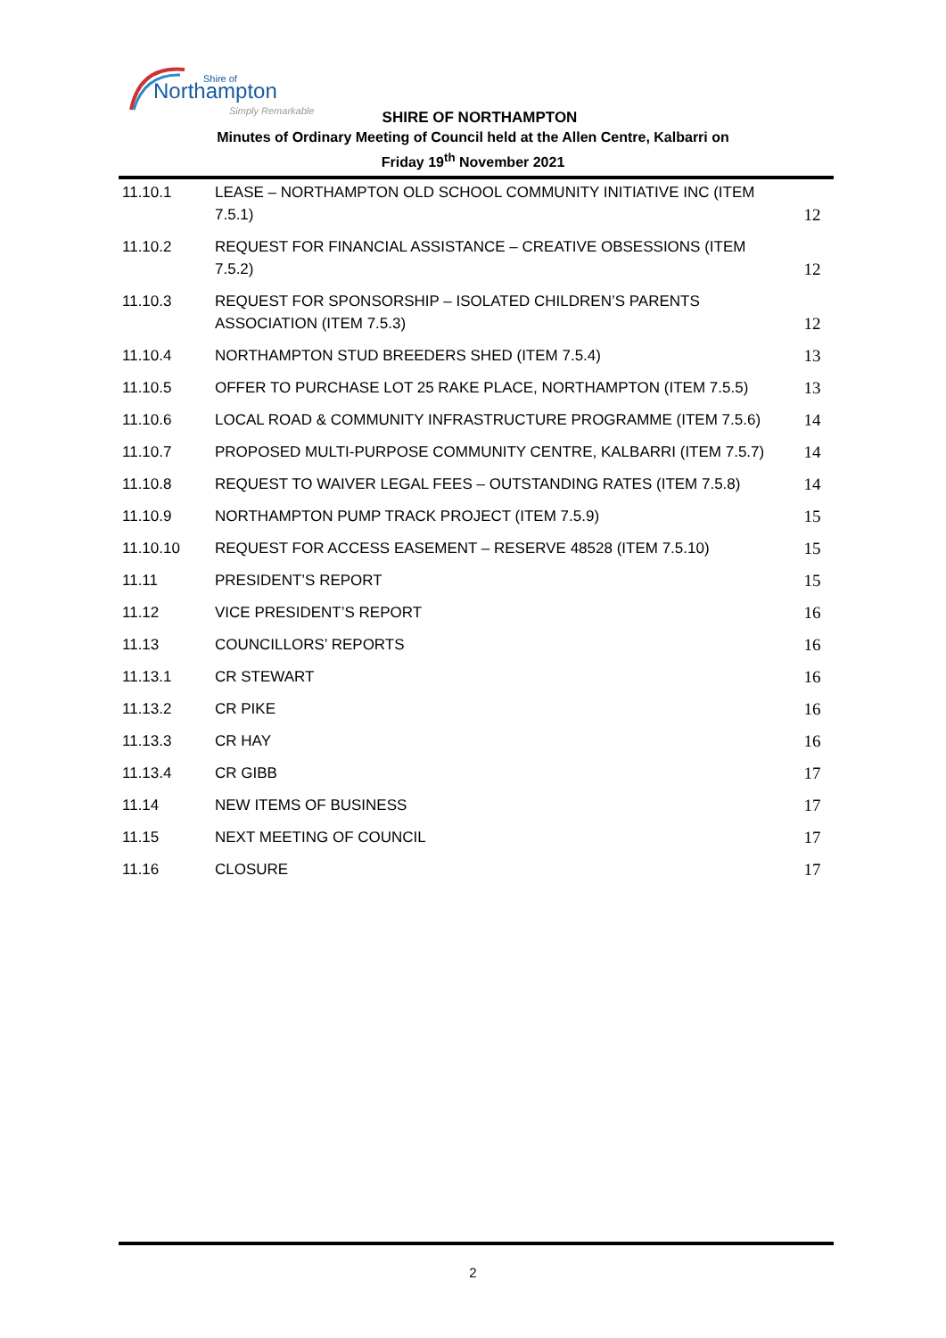Northampton
Shire of
Simply Remarkable
SHIRE OF NORTHAMPTON
Minutes of Ordinary Meeting of Council held at the Allen Centre, Kalbarri on
Friday 19<sup>th</sup> November 2021
| 11.10.1 | LEASE – NORTHAMPTON OLD SCHOOL COMMUNITY INITIATIVE INC (ITEM 7.5.1) | 12 |
| 11.10.2 | REQUEST FOR FINANCIAL ASSISTANCE – CREATIVE OBSESSIONS (ITEM 7.5.2) | 12 |
| 11.10.3 | REQUEST FOR SPONSORSHIP – ISOLATED CHILDREN’S PARENTS ASSOCIATION (ITEM 7.5.3) | 12 |
| 11.10.4 | NORTHAMPTON STUD BREEDERS SHED (ITEM 7.5.4) | 13 |
| 11.10.5 | OFFER TO PURCHASE LOT 25 RAKE PLACE, NORTHAMPTON (ITEM 7.5.5) | 13 |
| 11.10.6 | LOCAL ROAD & COMMUNITY INFRASTRUCTURE PROGRAMME (ITEM 7.5.6) | 14 |
| 11.10.7 | PROPOSED MULTI-PURPOSE COMMUNITY CENTRE, KALBARRI (ITEM 7.5.7) | 14 |
| 11.10.8 | REQUEST TO WAIVER LEGAL FEES – OUTSTANDING RATES (ITEM 7.5.8) | 14 |
| 11.10.9 | NORTHAMPTON PUMP TRACK PROJECT (ITEM 7.5.9) | 15 |
| 11.10.10 | REQUEST FOR ACCESS EASEMENT – RESERVE 48528 (ITEM 7.5.10) | 15 |
| 11.11 | PRESIDENT’S REPORT | 15 |
| 11.12 | VICE PRESIDENT’S REPORT | 16 |
| 11.13 | COUNCILLORS’ REPORTS | 16 |
| 11.13.1 | CR STEWART | 16 |
| 11.13.2 | CR PIKE | 16 |
| 11.13.3 | CR HAY | 16 |
| 11.13.4 | CR GIBB | 17 |
| 11.14 | NEW ITEMS OF BUSINESS | 17 |
| 11.15 | NEXT MEETING OF COUNCIL | 17 |
| 11.16 | CLOSURE | 17 |
2